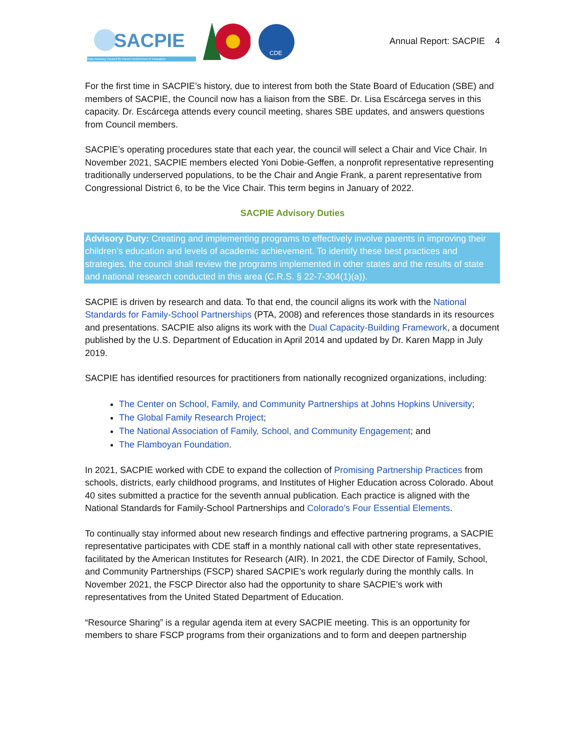SACPIE
State Advisory Council for Parent Involvement in Education
CDE
Annual Report: SACPIE 4
For the first time in SACPIE’s history, due to interest from both the State Board of Education (SBE) and members of SACPIE, the Council now has a liaison from the SBE. Dr. Lisa Escárcega serves in this capacity. Dr. Escárcega attends every council meeting, shares SBE updates, and answers questions from Council members.
SACPIE’s operating procedures state that each year, the council will select a Chair and Vice Chair. In November 2021, SACPIE members elected Yoni Dobie-Geffen, a nonprofit representative representing traditionally underserved populations, to be the Chair and Angie Frank, a parent representative from Congressional District 6, to be the Vice Chair. This term begins in January of 2022.
SACPIE Advisory Duties
Advisory Duty: Creating and implementing programs to effectively involve parents in improving their children’s education and levels of academic achievement. To identify these best practices and strategies, the council shall review the programs implemented in other states and the results of state and national research conducted in this area (C.R.S. § 22-7-304(1)(a)).
SACPIE is driven by research and data. To that end, the council aligns its work with the National Standards for Family-School Partnerships (PTA, 2008) and references those standards in its resources and presentations. SACPIE also aligns its work with the Dual Capacity-Building Framework, a document published by the U.S. Department of Education in April 2014 and updated by Dr. Karen Mapp in July 2019.
SACPIE has identified resources for practitioners from nationally recognized organizations, including:
The Center on School, Family, and Community Partnerships at Johns Hopkins University;
The Global Family Research Project;
The National Association of Family, School, and Community Engagement; and
The Flamboyan Foundation.
In 2021, SACPIE worked with CDE to expand the collection of Promising Partnership Practices from schools, districts, early childhood programs, and Institutes of Higher Education across Colorado. About 40 sites submitted a practice for the seventh annual publication. Each practice is aligned with the National Standards for Family-School Partnerships and Colorado’s Four Essential Elements.
To continually stay informed about new research findings and effective partnering programs, a SACPIE representative participates with CDE staff in a monthly national call with other state representatives, facilitated by the American Institutes for Research (AIR). In 2021, the CDE Director of Family, School, and Community Partnerships (FSCP) shared SACPIE’s work regularly during the monthly calls. In November 2021, the FSCP Director also had the opportunity to share SACPIE’s work with representatives from the United Stated Department of Education.
“Resource Sharing” is a regular agenda item at every SACPIE meeting. This is an opportunity for members to share FSCP programs from their organizations and to form and deepen partnership